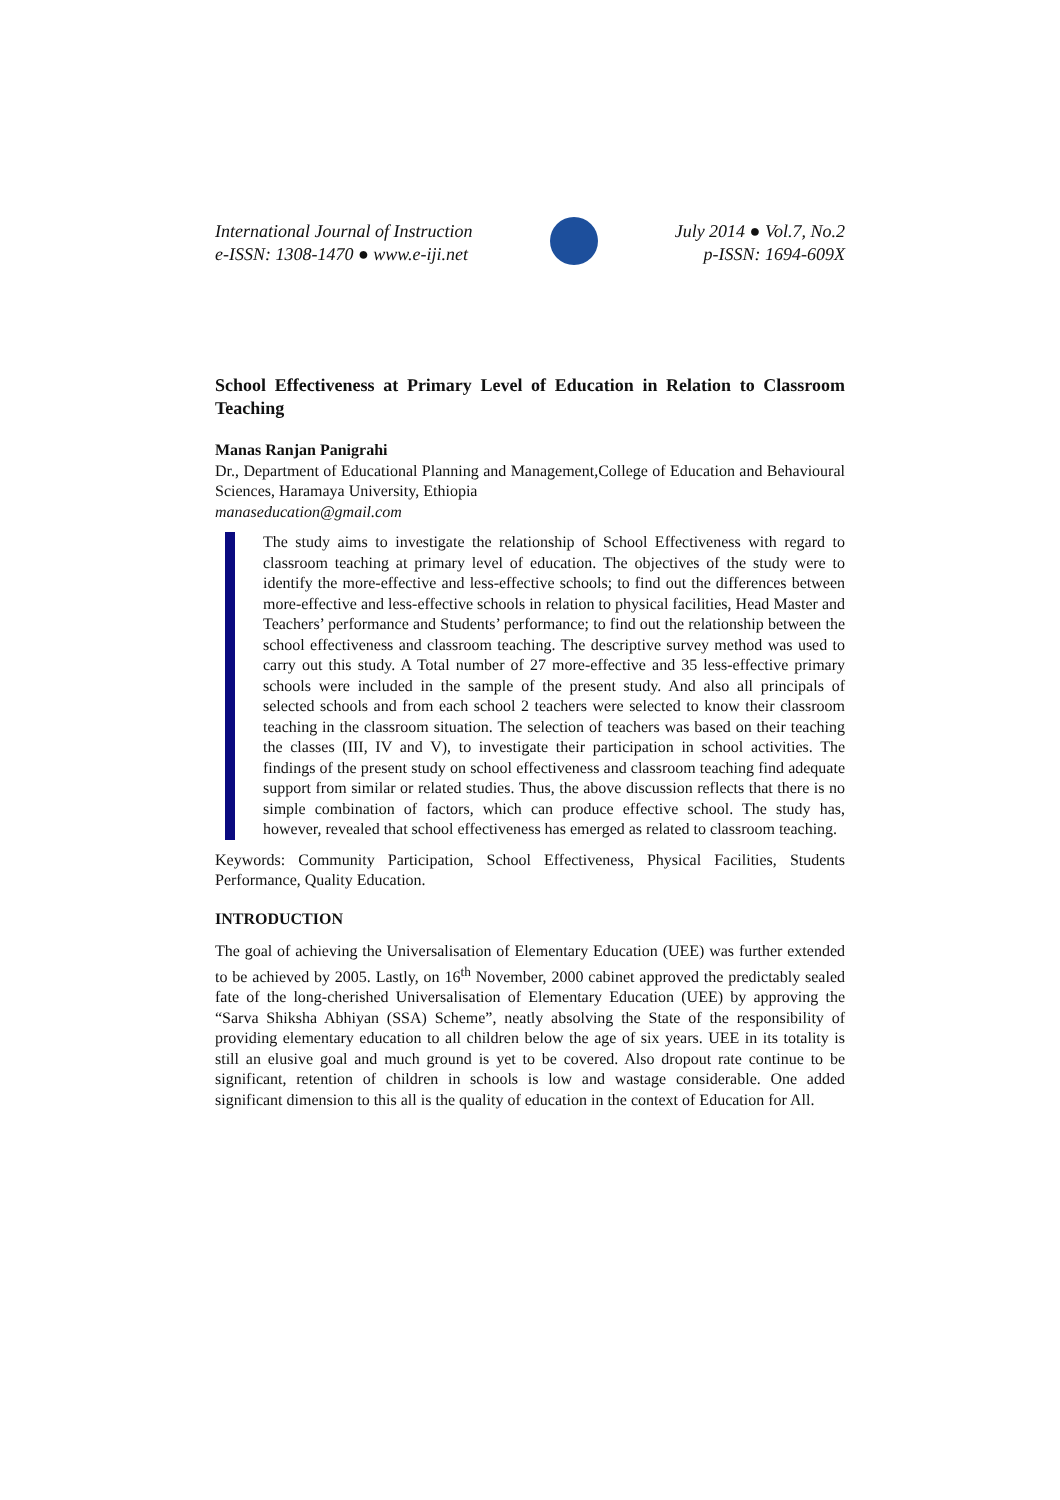International Journal of Instruction
e-ISSN: 1308-1470 ● www.e-iji.net
July 2014 ● Vol.7, No.2
p-ISSN: 1694-609X
School Effectiveness at Primary Level of Education in Relation to Classroom Teaching
Manas Ranjan Panigrahi
Dr., Department of Educational Planning and Management,College of Education and Behavioural Sciences, Haramaya University, Ethiopia
manaseducation@gmail.com
The study aims to investigate the relationship of School Effectiveness with regard to classroom teaching at primary level of education. The objectives of the study were to identify the more-effective and less-effective schools; to find out the differences between more-effective and less-effective schools in relation to physical facilities, Head Master and Teachers’ performance and Students’ performance; to find out the relationship between the school effectiveness and classroom teaching. The descriptive survey method was used to carry out this study. A Total number of 27 more-effective and 35 less-effective primary schools were included in the sample of the present study. And also all principals of selected schools and from each school 2 teachers were selected to know their classroom teaching in the classroom situation. The selection of teachers was based on their teaching the classes (III, IV and V), to investigate their participation in school activities. The findings of the present study on school effectiveness and classroom teaching find adequate support from similar or related studies. Thus, the above discussion reflects that there is no simple combination of factors, which can produce effective school. The study has, however, revealed that school effectiveness has emerged as related to classroom teaching.
Keywords: Community Participation, School Effectiveness, Physical Facilities, Students Performance, Quality Education.
INTRODUCTION
The goal of achieving the Universalisation of Elementary Education (UEE) was further extended to be achieved by 2005. Lastly, on 16<sup>th</sup> November, 2000 cabinet approved the predictably sealed fate of the long-cherished Universalisation of Elementary Education (UEE) by approving the “Sarva Shiksha Abhiyan (SSA) Scheme”, neatly absolving the State of the responsibility of providing elementary education to all children below the age of six years. UEE in its totality is still an elusive goal and much ground is yet to be covered. Also dropout rate continue to be significant, retention of children in schools is low and wastage considerable. One added significant dimension to this all is the quality of education in the context of Education for All.